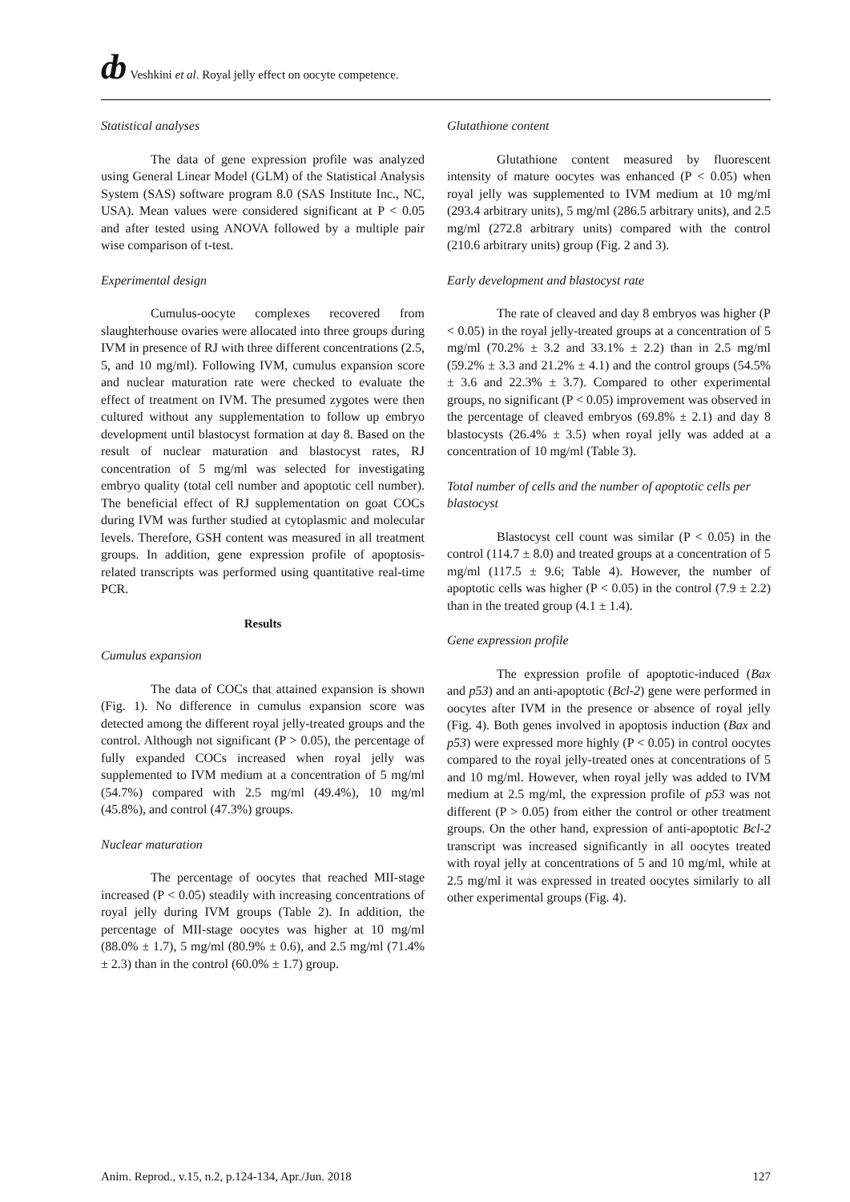ȸ Veshkini et al. Royal jelly effect on oocyte competence.
Statistical analyses
The data of gene expression profile was analyzed using General Linear Model (GLM) of the Statistical Analysis System (SAS) software program 8.0 (SAS Institute Inc., NC, USA). Mean values were considered significant at P < 0.05 and after tested using ANOVA followed by a multiple pair wise comparison of t-test.
Experimental design
Cumulus-oocyte complexes recovered from slaughterhouse ovaries were allocated into three groups during IVM in presence of RJ with three different concentrations (2.5, 5, and 10 mg/ml). Following IVM, cumulus expansion score and nuclear maturation rate were checked to evaluate the effect of treatment on IVM. The presumed zygotes were then cultured without any supplementation to follow up embryo development until blastocyst formation at day 8. Based on the result of nuclear maturation and blastocyst rates, RJ concentration of 5 mg/ml was selected for investigating embryo quality (total cell number and apoptotic cell number). The beneficial effect of RJ supplementation on goat COCs during IVM was further studied at cytoplasmic and molecular levels. Therefore, GSH content was measured in all treatment groups. In addition, gene expression profile of apoptosis-related transcripts was performed using quantitative real-time PCR.
Results
Cumulus expansion
The data of COCs that attained expansion is shown (Fig. 1). No difference in cumulus expansion score was detected among the different royal jelly-treated groups and the control. Although not significant (P > 0.05), the percentage of fully expanded COCs increased when royal jelly was supplemented to IVM medium at a concentration of 5 mg/ml (54.7%) compared with 2.5 mg/ml (49.4%), 10 mg/ml (45.8%), and control (47.3%) groups.
Nuclear maturation
The percentage of oocytes that reached MII-stage increased (P < 0.05) steadily with increasing concentrations of royal jelly during IVM groups (Table 2). In addition, the percentage of MII-stage oocytes was higher at 10 mg/ml (88.0% ± 1.7), 5 mg/ml (80.9% ± 0.6), and 2.5 mg/ml (71.4% ± 2.3) than in the control (60.0% ± 1.7) group.
Glutathione content
Glutathione content measured by fluorescent intensity of mature oocytes was enhanced (P < 0.05) when royal jelly was supplemented to IVM medium at 10 mg/ml (293.4 arbitrary units), 5 mg/ml (286.5 arbitrary units), and 2.5 mg/ml (272.8 arbitrary units) compared with the control (210.6 arbitrary units) group (Fig. 2 and 3).
Early development and blastocyst rate
The rate of cleaved and day 8 embryos was higher (P < 0.05) in the royal jelly-treated groups at a concentration of 5 mg/ml (70.2% ± 3.2 and 33.1% ± 2.2) than in 2.5 mg/ml (59.2% ± 3.3 and 21.2% ± 4.1) and the control groups (54.5% ± 3.6 and 22.3% ± 3.7). Compared to other experimental groups, no significant (P < 0.05) improvement was observed in the percentage of cleaved embryos (69.8% ± 2.1) and day 8 blastocysts (26.4% ± 3.5) when royal jelly was added at a concentration of 10 mg/ml (Table 3).
Total number of cells and the number of apoptotic cells per blastocyst
Blastocyst cell count was similar (P < 0.05) in the control (114.7 ± 8.0) and treated groups at a concentration of 5 mg/ml (117.5 ± 9.6; Table 4). However, the number of apoptotic cells was higher (P < 0.05) in the control (7.9 ± 2.2) than in the treated group (4.1 ± 1.4).
Gene expression profile
The expression profile of apoptotic-induced (Bax and p53) and an anti-apoptotic (Bcl-2) gene were performed in oocytes after IVM in the presence or absence of royal jelly (Fig. 4). Both genes involved in apoptosis induction (Bax and p53) were expressed more highly (P < 0.05) in control oocytes compared to the royal jelly-treated ones at concentrations of 5 and 10 mg/ml. However, when royal jelly was added to IVM medium at 2.5 mg/ml, the expression profile of p53 was not different (P > 0.05) from either the control or other treatment groups. On the other hand, expression of anti-apoptotic Bcl-2 transcript was increased significantly in all oocytes treated with royal jelly at concentrations of 5 and 10 mg/ml, while at 2.5 mg/ml it was expressed in treated oocytes similarly to all other experimental groups (Fig. 4).
Anim. Reprod., v.15, n.2, p.124-134, Apr./Jun. 2018 127